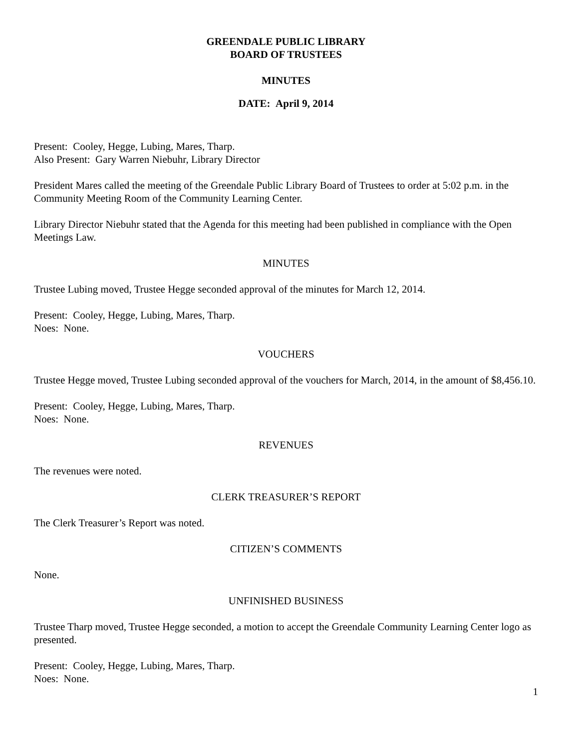GREENDALE PUBLIC LIBRARY
BOARD OF TRUSTEES
MINUTES
DATE: April 9, 2014
Present: Cooley, Hegge, Lubing, Mares, Tharp.
Also Present: Gary Warren Niebuhr, Library Director
President Mares called the meeting of the Greendale Public Library Board of Trustees to order at 5:02 p.m. in the Community Meeting Room of the Community Learning Center.
Library Director Niebuhr stated that the Agenda for this meeting had been published in compliance with the Open Meetings Law.
MINUTES
Trustee Lubing moved, Trustee Hegge seconded approval of the minutes for March 12, 2014.
Present: Cooley, Hegge, Lubing, Mares, Tharp.
Noes: None.
VOUCHERS
Trustee Hegge moved, Trustee Lubing seconded approval of the vouchers for March, 2014, in the amount of $8,456.10.
Present: Cooley, Hegge, Lubing, Mares, Tharp.
Noes: None.
REVENUES
The revenues were noted.
CLERK TREASURER’S REPORT
The Clerk Treasurer’s Report was noted.
CITIZEN’S COMMENTS
None.
UNFINISHED BUSINESS
Trustee Tharp moved, Trustee Hegge seconded, a motion to accept the Greendale Community Learning Center logo as presented.
Present: Cooley, Hegge, Lubing, Mares, Tharp.
Noes: None.
1